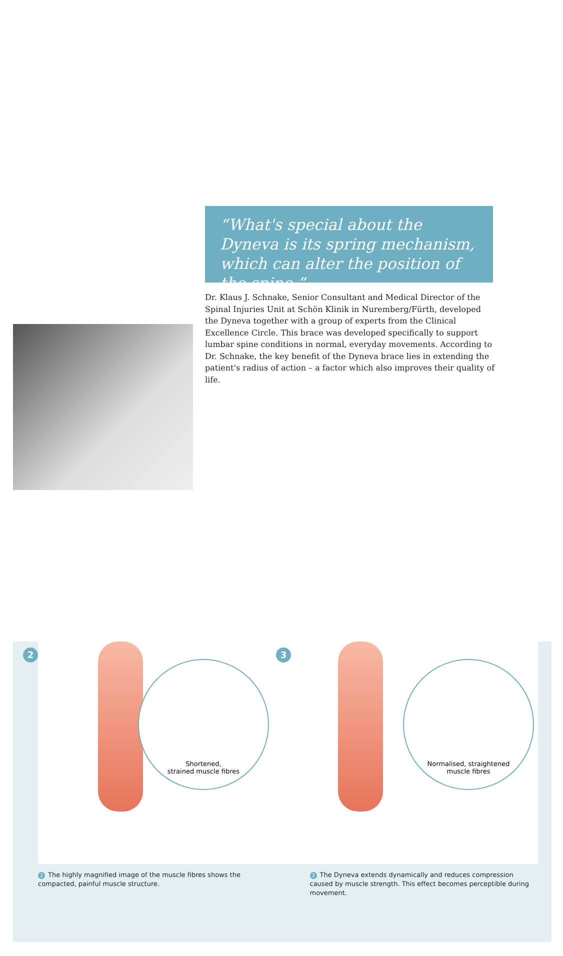“What's special about the Dyneva is its spring mechanism, which can alter the position of the spine.”
Dr. Klaus J. Schnake, Senior Consultant and Medical Director of the Spinal Injuries Unit at Schön Klinik in Nuremberg/Fürth, developed the Dyneva together with a group of experts from the Clinical Excellence Circle. This brace was developed specifically to support lumbar spine conditions in normal, everyday movements. According to Dr. Schnake, the key benefit of the Dyneva brace lies in extending the patient's radius of action – a factor which also improves their quality of life.
Shortened,
strained muscle fibres
2
Normalised, straightened
muscle fibres
3
2 The highly magnified image of the muscle fibres shows the compacted, painful muscle structure.
3 The Dyneva extends dynamically and reduces compression caused by muscle strength. This effect becomes perceptible during movement.